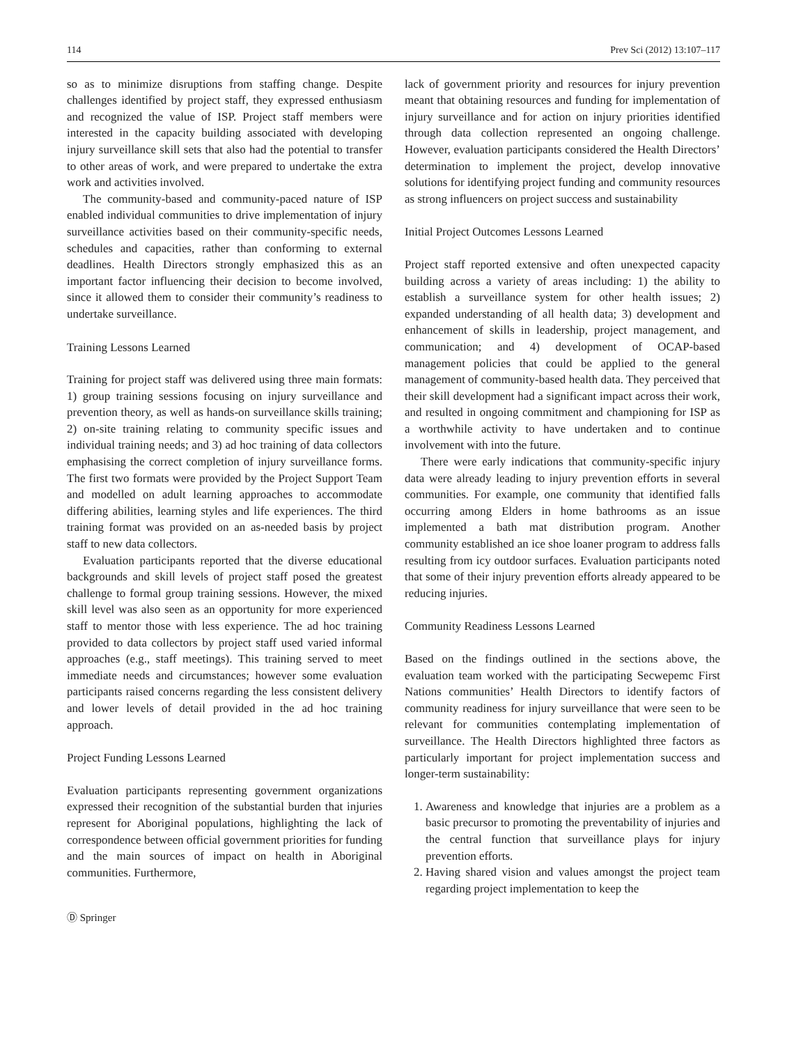114 Prev Sci (2012) 13:107–117
so as to minimize disruptions from staffing change. Despite challenges identified by project staff, they expressed enthusiasm and recognized the value of ISP. Project staff members were interested in the capacity building associated with developing injury surveillance skill sets that also had the potential to transfer to other areas of work, and were prepared to undertake the extra work and activities involved.
The community-based and community-paced nature of ISP enabled individual communities to drive implementation of injury surveillance activities based on their community-specific needs, schedules and capacities, rather than conforming to external deadlines. Health Directors strongly emphasized this as an important factor influencing their decision to become involved, since it allowed them to consider their community’s readiness to undertake surveillance.
Training Lessons Learned
Training for project staff was delivered using three main formats: 1) group training sessions focusing on injury surveillance and prevention theory, as well as hands-on surveillance skills training; 2) on-site training relating to community specific issues and individual training needs; and 3) ad hoc training of data collectors emphasising the correct completion of injury surveillance forms. The first two formats were provided by the Project Support Team and modelled on adult learning approaches to accommodate differing abilities, learning styles and life experiences. The third training format was provided on an as-needed basis by project staff to new data collectors.
Evaluation participants reported that the diverse educational backgrounds and skill levels of project staff posed the greatest challenge to formal group training sessions. However, the mixed skill level was also seen as an opportunity for more experienced staff to mentor those with less experience. The ad hoc training provided to data collectors by project staff used varied informal approaches (e.g., staff meetings). This training served to meet immediate needs and circumstances; however some evaluation participants raised concerns regarding the less consistent delivery and lower levels of detail provided in the ad hoc training approach.
Project Funding Lessons Learned
Evaluation participants representing government organizations expressed their recognition of the substantial burden that injuries represent for Aboriginal populations, highlighting the lack of correspondence between official government priorities for funding and the main sources of impact on health in Aboriginal communities. Furthermore,
Ⓓ Springer
lack of government priority and resources for injury prevention meant that obtaining resources and funding for implementation of injury surveillance and for action on injury priorities identified through data collection represented an ongoing challenge. However, evaluation participants considered the Health Directors’ determination to implement the project, develop innovative solutions for identifying project funding and community resources as strong influencers on project success and sustainability
Initial Project Outcomes Lessons Learned
Project staff reported extensive and often unexpected capacity building across a variety of areas including: 1) the ability to establish a surveillance system for other health issues; 2) expanded understanding of all health data; 3) development and enhancement of skills in leadership, project management, and communication; and 4) development of OCAP-based management policies that could be applied to the general management of community-based health data. They perceived that their skill development had a significant impact across their work, and resulted in ongoing commitment and championing for ISP as a worthwhile activity to have undertaken and to continue involvement with into the future.
There were early indications that community-specific injury data were already leading to injury prevention efforts in several communities. For example, one community that identified falls occurring among Elders in home bathrooms as an issue implemented a bath mat distribution program. Another community established an ice shoe loaner program to address falls resulting from icy outdoor surfaces. Evaluation participants noted that some of their injury prevention efforts already appeared to be reducing injuries.
Community Readiness Lessons Learned
Based on the findings outlined in the sections above, the evaluation team worked with the participating Secwepemc First Nations communities’ Health Directors to identify factors of community readiness for injury surveillance that were seen to be relevant for communities contemplating implementation of surveillance. The Health Directors highlighted three factors as particularly important for project implementation success and longer-term sustainability:
1. Awareness and knowledge that injuries are a problem as a basic precursor to promoting the preventability of injuries and the central function that surveillance plays for injury prevention efforts.
2. Having shared vision and values amongst the project team regarding project implementation to keep the